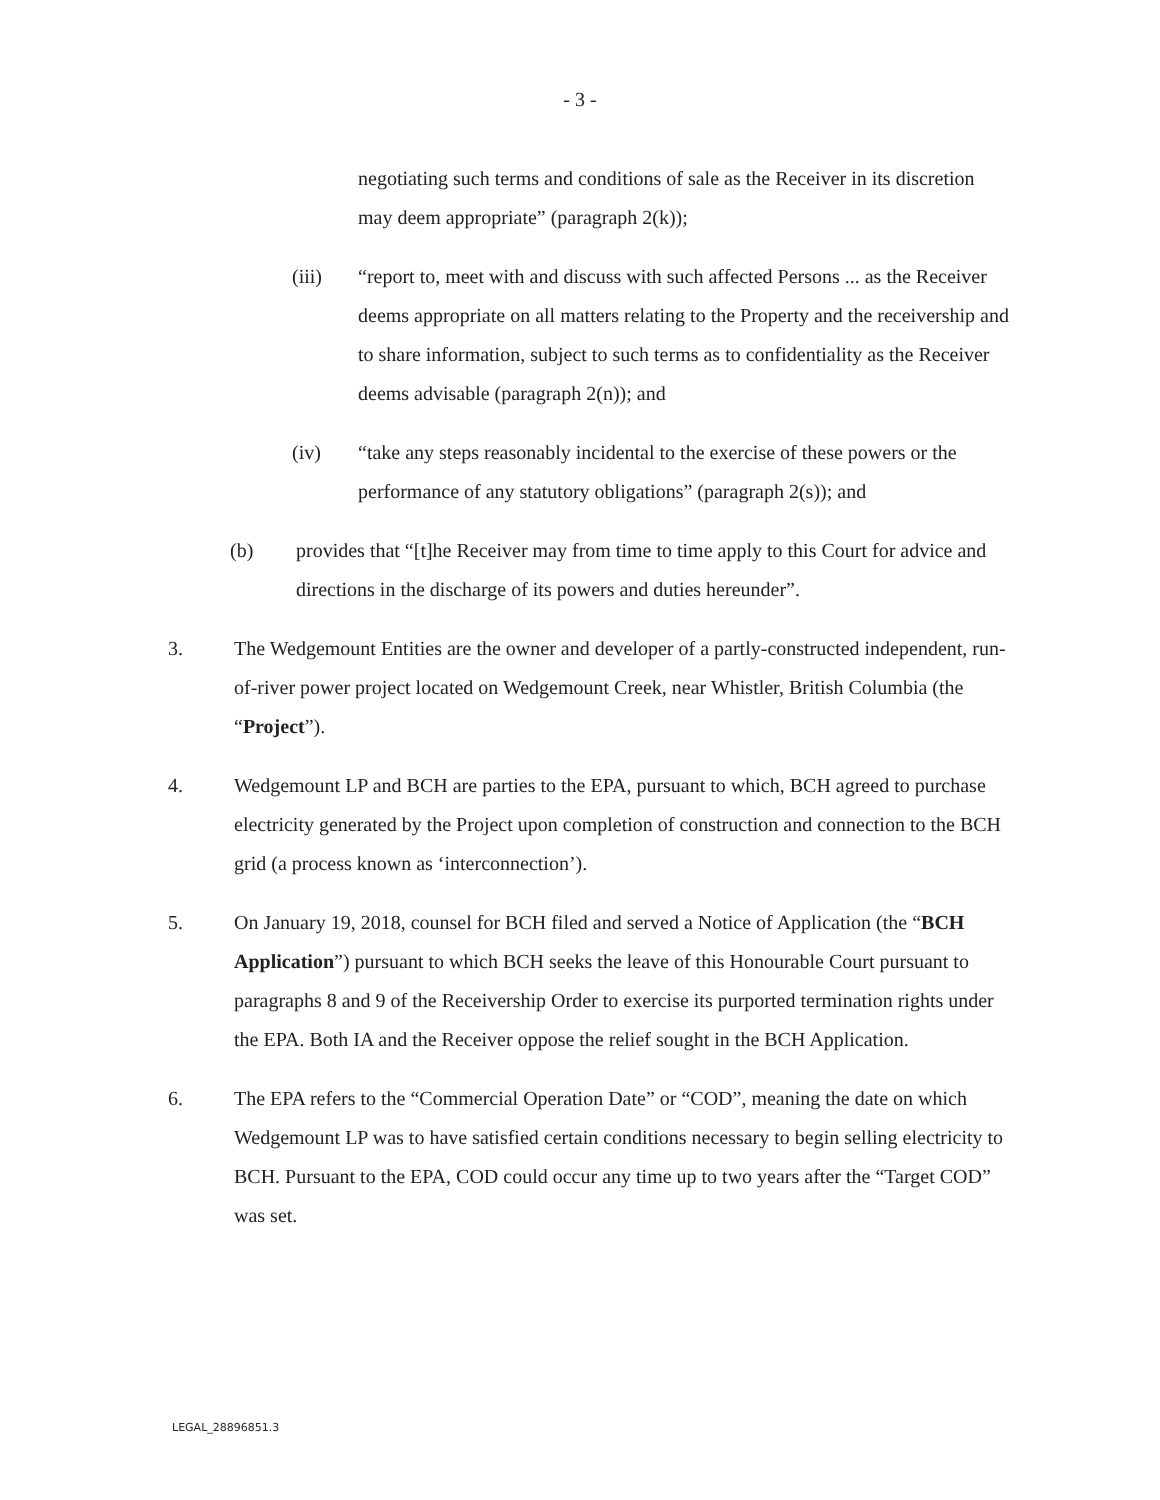- 3 -
negotiating such terms and conditions of sale as the Receiver in its discretion may deem appropriate” (paragraph 2(k));
(iii) “report to, meet with and discuss with such affected Persons ... as the Receiver deems appropriate on all matters relating to the Property and the receivership and to share information, subject to such terms as to confidentiality as the Receiver deems advisable (paragraph 2(n)); and
(iv) “take any steps reasonably incidental to the exercise of these powers or the performance of any statutory obligations” (paragraph 2(s)); and
(b) provides that “[t]he Receiver may from time to time apply to this Court for advice and directions in the discharge of its powers and duties hereunder”.
3. The Wedgemount Entities are the owner and developer of a partly-constructed independent, run-of-river power project located on Wedgemount Creek, near Whistler, British Columbia (the “Project”).
4. Wedgemount LP and BCH are parties to the EPA, pursuant to which, BCH agreed to purchase electricity generated by the Project upon completion of construction and connection to the BCH grid (a process known as ‘interconnection’).
5. On January 19, 2018, counsel for BCH filed and served a Notice of Application (the “BCH Application”) pursuant to which BCH seeks the leave of this Honourable Court pursuant to paragraphs 8 and 9 of the Receivership Order to exercise its purported termination rights under the EPA. Both IA and the Receiver oppose the relief sought in the BCH Application.
6. The EPA refers to the “Commercial Operation Date” or “COD”, meaning the date on which Wedgemount LP was to have satisfied certain conditions necessary to begin selling electricity to BCH. Pursuant to the EPA, COD could occur any time up to two years after the “Target COD” was set.
LEGAL_28896851.3